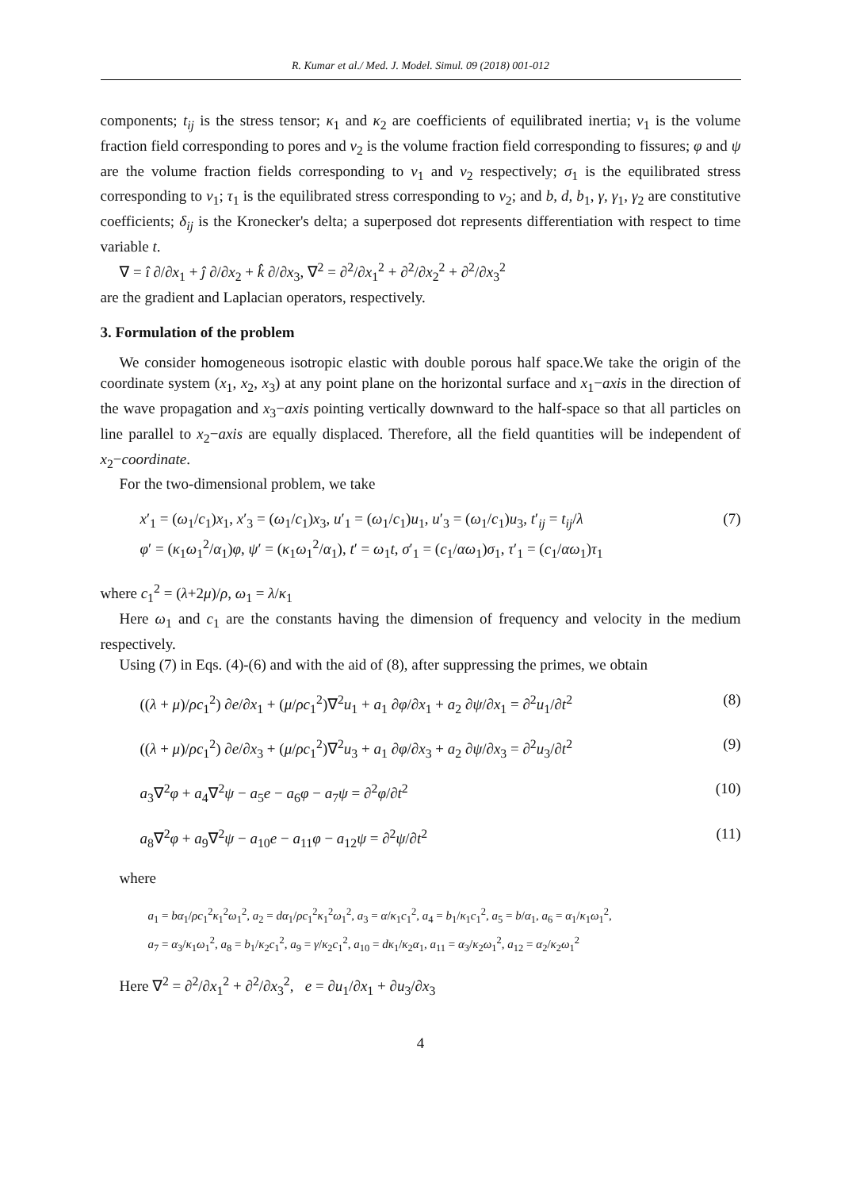R. Kumar et al./ Med. J. Model. Simul. 09 (2018) 001-012
components; t<sub>ij</sub> is the stress tensor; κ<sub>1</sub> and κ<sub>2</sub> are coefficients of equilibrated inertia; ν<sub>1</sub> is the volume fraction field corresponding to pores and ν<sub>2</sub> is the volume fraction field corresponding to fissures; φ and ψ are the volume fraction fields corresponding to ν<sub>1</sub> and ν<sub>2</sub> respectively; σ<sub>1</sub> is the equilibrated stress corresponding to ν<sub>1</sub>; τ<sub>1</sub> is the equilibrated stress corresponding to ν<sub>2</sub>; and b, d, b<sub>1</sub>, γ, γ<sub>1</sub>, γ<sub>2</sub> are constitutive coefficients; δ<sub>ij</sub> is the Kronecker's delta; a superposed dot represents differentiation with respect to time variable t.
∇ = î ∂/∂x<sub>1</sub> + ĵ ∂/∂x<sub>2</sub> + k̂ ∂/∂x<sub>3</sub>, ∇<sup>2</sup> = ∂<sup>2</sup>/∂x<sub>1</sub><sup>2</sup> + ∂<sup>2</sup>/∂x<sub>2</sub><sup>2</sup> + ∂<sup>2</sup>/∂x<sub>3</sub><sup>2</sup>
are the gradient and Laplacian operators, respectively.
3. Formulation of the problem
We consider homogeneous isotropic elastic with double porous half space.We take the origin of the coordinate system (x<sub>1</sub>, x<sub>2</sub>, x<sub>3</sub>) at any point plane on the horizontal surface and x<sub>1</sub>−axis in the direction of the wave propagation and x<sub>3</sub>−axis pointing vertically downward to the half-space so that all particles on line parallel to x<sub>2</sub>−axis are equally displaced. Therefore, all the field quantities will be independent of x<sub>2</sub>−coordinate.
For the two-dimensional problem, we take
x′<sub>1</sub> = (ω<sub>1</sub>/c<sub>1</sub>)x<sub>1</sub>, x′<sub>3</sub> = (ω<sub>1</sub>/c<sub>1</sub>)x<sub>3</sub>, u′<sub>1</sub> = (ω<sub>1</sub>/c<sub>1</sub>)u<sub>1</sub>, u′<sub>3</sub> = (ω<sub>1</sub>/c<sub>1</sub>)u<sub>3</sub>, t′<sub>ij</sub> = t<sub>ij</sub>/λ
φ′ = (κ<sub>1</sub>ω<sub>1</sub><sup>2</sup>/α<sub>1</sub>)φ, ψ′ = (κ<sub>1</sub>ω<sub>1</sub><sup>2</sup>/α<sub>1</sub>), t′ = ω<sub>1</sub>t, σ′<sub>1</sub> = (c<sub>1</sub>/αω<sub>1</sub>)σ<sub>1</sub>, τ′<sub>1</sub> = (c<sub>1</sub>/αω<sub>1</sub>)τ<sub>1</sub>
(7)
where c<sub>1</sub><sup>2</sup> = (λ+2μ)/ρ, ω<sub>1</sub> = λ/κ<sub>1</sub>
Here ω<sub>1</sub> and c<sub>1</sub> are the constants having the dimension of frequency and velocity in the medium respectively.
Using (7) in Eqs. (4)-(6) and with the aid of (8), after suppressing the primes, we obtain
((λ + μ)/ρc<sub>1</sub><sup>2</sup>) ∂e/∂x<sub>1</sub> + (μ/ρc<sub>1</sub><sup>2</sup>)∇<sup>2</sup>u<sub>1</sub> + a<sub>1</sub> ∂φ/∂x<sub>1</sub> + a<sub>2</sub> ∂ψ/∂x<sub>1</sub> = ∂<sup>2</sup>u<sub>1</sub>/∂t<sup>2</sup>
(8)
((λ + μ)/ρc<sub>1</sub><sup>2</sup>) ∂e/∂x<sub>3</sub> + (μ/ρc<sub>1</sub><sup>2</sup>)∇<sup>2</sup>u<sub>3</sub> + a<sub>1</sub> ∂φ/∂x<sub>3</sub> + a<sub>2</sub> ∂ψ/∂x<sub>3</sub> = ∂<sup>2</sup>u<sub>3</sub>/∂t<sup>2</sup>
(9)
a<sub>3</sub>∇<sup>2</sup>φ + a<sub>4</sub>∇<sup>2</sup>ψ − a<sub>5</sub>e − a<sub>6</sub>φ − a<sub>7</sub>ψ = ∂<sup>2</sup>φ/∂t<sup>2</sup>
(10)
a<sub>8</sub>∇<sup>2</sup>φ + a<sub>9</sub>∇<sup>2</sup>ψ − a<sub>10</sub>e − a<sub>11</sub>φ − a<sub>12</sub>ψ = ∂<sup>2</sup>ψ/∂t<sup>2</sup>
(11)
where
a<sub>1</sub> = bα<sub>1</sub>/ρc<sub>1</sub><sup>2</sup>κ<sub>1</sub><sup>2</sup>ω<sub>1</sub><sup>2</sup>, a<sub>2</sub> = dα<sub>1</sub>/ρc<sub>1</sub><sup>2</sup>κ<sub>1</sub><sup>2</sup>ω<sub>1</sub><sup>2</sup>, a<sub>3</sub> = α/κ<sub>1</sub>c<sub>1</sub><sup>2</sup>, a<sub>4</sub> = b<sub>1</sub>/κ<sub>1</sub>c<sub>1</sub><sup>2</sup>, a<sub>5</sub> = b/α<sub>1</sub>, a<sub>6</sub> = α<sub>1</sub>/κ<sub>1</sub>ω<sub>1</sub><sup>2</sup>,
a<sub>7</sub> = α<sub>3</sub>/κ<sub>1</sub>ω<sub>1</sub><sup>2</sup>, a<sub>8</sub> = b<sub>1</sub>/κ<sub>2</sub>c<sub>1</sub><sup>2</sup>, a<sub>9</sub> = γ/κ<sub>2</sub>c<sub>1</sub><sup>2</sup>, a<sub>10</sub> = dκ<sub>1</sub>/κ<sub>2</sub>α<sub>1</sub>, a<sub>11</sub> = α<sub>3</sub>/κ<sub>2</sub>ω<sub>1</sub><sup>2</sup>, a<sub>12</sub> = α<sub>2</sub>/κ<sub>2</sub>ω<sub>1</sub><sup>2</sup>
Here ∇<sup>2</sup> = ∂<sup>2</sup>/∂x<sub>1</sub><sup>2</sup> + ∂<sup>2</sup>/∂x<sub>3</sub><sup>2</sup>, e = ∂u<sub>1</sub>/∂x<sub>1</sub> + ∂u<sub>3</sub>/∂x<sub>3</sub>
4